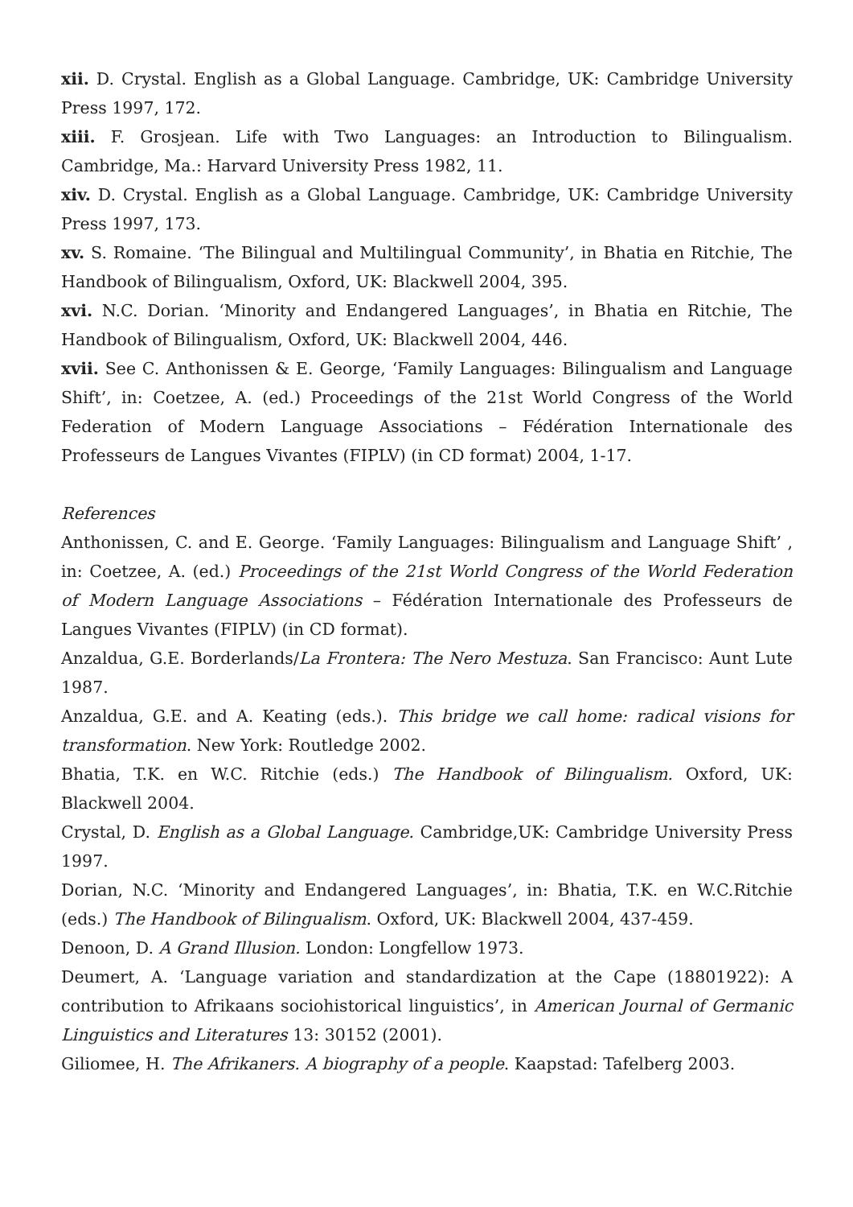xii. D. Crystal. English as a Global Language. Cambridge, UK: Cambridge University Press 1997, 172.
xiii. F. Grosjean. Life with Two Languages: an Introduction to Bilingualism. Cambridge, Ma.: Harvard University Press 1982, 11.
xiv. D. Crystal. English as a Global Language. Cambridge, UK: Cambridge University Press 1997, 173.
xv. S. Romaine. ‘The Bilingual and Multilingual Community’, in Bhatia en Ritchie, The Handbook of Bilingualism, Oxford, UK: Blackwell 2004, 395.
xvi. N.C. Dorian. ‘Minority and Endangered Languages’, in Bhatia en Ritchie, The Handbook of Bilingualism, Oxford, UK: Blackwell 2004, 446.
xvii. See C. Anthonissen & E. George, ‘Family Languages: Bilingualism and Language Shift’, in: Coetzee, A. (ed.) Proceedings of the 21st World Congress of the World Federation of Modern Language Associations – Fédération Internationale des Professeurs de Langues Vivantes (FIPLV) (in CD format) 2004, 1-17.
References
Anthonissen, C. and E. George. ‘Family Languages: Bilingualism and Language Shift’ , in: Coetzee, A. (ed.) Proceedings of the 21st World Congress of the World Federation of Modern Language Associations – Fédération Internationale des Professeurs de Langues Vivantes (FIPLV) (in CD format).
Anzaldua, G.E. Borderlands/La Frontera: The Nero Mestuza. San Francisco: Aunt Lute 1987.
Anzaldua, G.E. and A. Keating (eds.). This bridge we call home: radical visions for transformation. New York: Routledge 2002.
Bhatia, T.K. en W.C. Ritchie (eds.) The Handbook of Bilingualism. Oxford, UK: Blackwell 2004.
Crystal, D. English as a Global Language. Cambridge,UK: Cambridge University Press 1997.
Dorian, N.C. ‘Minority and Endangered Languages’, in: Bhatia, T.K. en W.C.Ritchie (eds.) The Handbook of Bilingualism. Oxford, UK: Blackwell 2004, 437-459.
Denoon, D. A Grand Illusion. London: Longfellow 1973.
Deumert, A. ‘Language variation and standardization at the Cape (18801922): A contribution to Afrikaans sociohistorical linguistics’, in American Journal of Germanic Linguistics and Literatures 13: 30152 (2001).
Giliomee, H. The Afrikaners. A biography of a people. Kaapstad: Tafelberg 2003.